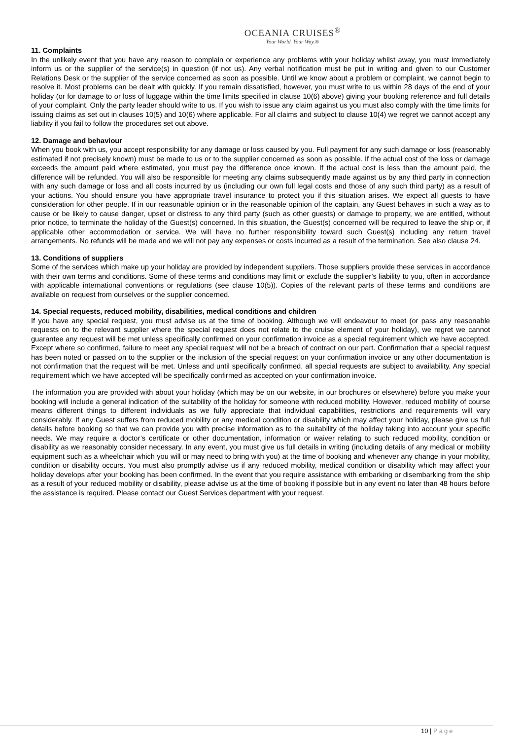OCEANIA CRUISES<sup>®</sup>
Your World. Your Way.®
11. Complaints
In the unlikely event that you have any reason to complain or experience any problems with your holiday whilst away, you must immediately inform us or the supplier of the service(s) in question (if not us). Any verbal notification must be put in writing and given to our Customer Relations Desk or the supplier of the service concerned as soon as possible. Until we know about a problem or complaint, we cannot begin to resolve it. Most problems can be dealt with quickly. If you remain dissatisfied, however, you must write to us within 28 days of the end of your holiday (or for damage to or loss of luggage within the time limits specified in clause 10(6) above) giving your booking reference and full details of your complaint. Only the party leader should write to us. If you wish to issue any claim against us you must also comply with the time limits for issuing claims as set out in clauses 10(5) and 10(6) where applicable. For all claims and subject to clause 10(4) we regret we cannot accept any liability if you fail to follow the procedures set out above.
12. Damage and behaviour
When you book with us, you accept responsibility for any damage or loss caused by you. Full payment for any such damage or loss (reasonably estimated if not precisely known) must be made to us or to the supplier concerned as soon as possible. If the actual cost of the loss or damage exceeds the amount paid where estimated, you must pay the difference once known. If the actual cost is less than the amount paid, the difference will be refunded. You will also be responsible for meeting any claims subsequently made against us by any third party in connection with any such damage or loss and all costs incurred by us (including our own full legal costs and those of any such third party) as a result of your actions. You should ensure you have appropriate travel insurance to protect you if this situation arises. We expect all guests to have consideration for other people. If in our reasonable opinion or in the reasonable opinion of the captain, any Guest behaves in such a way as to cause or be likely to cause danger, upset or distress to any third party (such as other guests) or damage to property, we are entitled, without prior notice, to terminate the holiday of the Guest(s) concerned. In this situation, the Guest(s) concerned will be required to leave the ship or, if applicable other accommodation or service. We will have no further responsibility toward such Guest(s) including any return travel arrangements. No refunds will be made and we will not pay any expenses or costs incurred as a result of the termination. See also clause 24.
13. Conditions of suppliers
Some of the services which make up your holiday are provided by independent suppliers. Those suppliers provide these services in accordance with their own terms and conditions. Some of these terms and conditions may limit or exclude the supplier’s liability to you, often in accordance with applicable international conventions or regulations (see clause 10(5)). Copies of the relevant parts of these terms and conditions are available on request from ourselves or the supplier concerned.
14. Special requests, reduced mobility, disabilities, medical conditions and children
If you have any special request, you must advise us at the time of booking. Although we will endeavour to meet (or pass any reasonable requests on to the relevant supplier where the special request does not relate to the cruise element of your holiday), we regret we cannot guarantee any request will be met unless specifically confirmed on your confirmation invoice as a special requirement which we have accepted. Except where so confirmed, failure to meet any special request will not be a breach of contract on our part. Confirmation that a special request has been noted or passed on to the supplier or the inclusion of the special request on your confirmation invoice or any other documentation is not confirmation that the request will be met. Unless and until specifically confirmed, all special requests are subject to availability. Any special requirement which we have accepted will be specifically confirmed as accepted on your confirmation invoice.
The information you are provided with about your holiday (which may be on our website, in our brochures or elsewhere) before you make your booking will include a general indication of the suitability of the holiday for someone with reduced mobility. However, reduced mobility of course means different things to different individuals as we fully appreciate that individual capabilities, restrictions and requirements will vary considerably. If any Guest suffers from reduced mobility or any medical condition or disability which may affect your holiday, please give us full details before booking so that we can provide you with precise information as to the suitability of the holiday taking into account your specific needs. We may require a doctor’s certificate or other documentation, information or waiver relating to such reduced mobility, condition or disability as we reasonably consider necessary. In any event, you must give us full details in writing (including details of any medical or mobility equipment such as a wheelchair which you will or may need to bring with you) at the time of booking and whenever any change in your mobility, condition or disability occurs. You must also promptly advise us if any reduced mobility, medical condition or disability which may affect your holiday develops after your booking has been confirmed. In the event that you require assistance with embarking or disembarking from the ship as a result of your reduced mobility or disability, please advise us at the time of booking if possible but in any event no later than 48 hours before the assistance is required. Please contact our Guest Services department with your request.
10 | Page